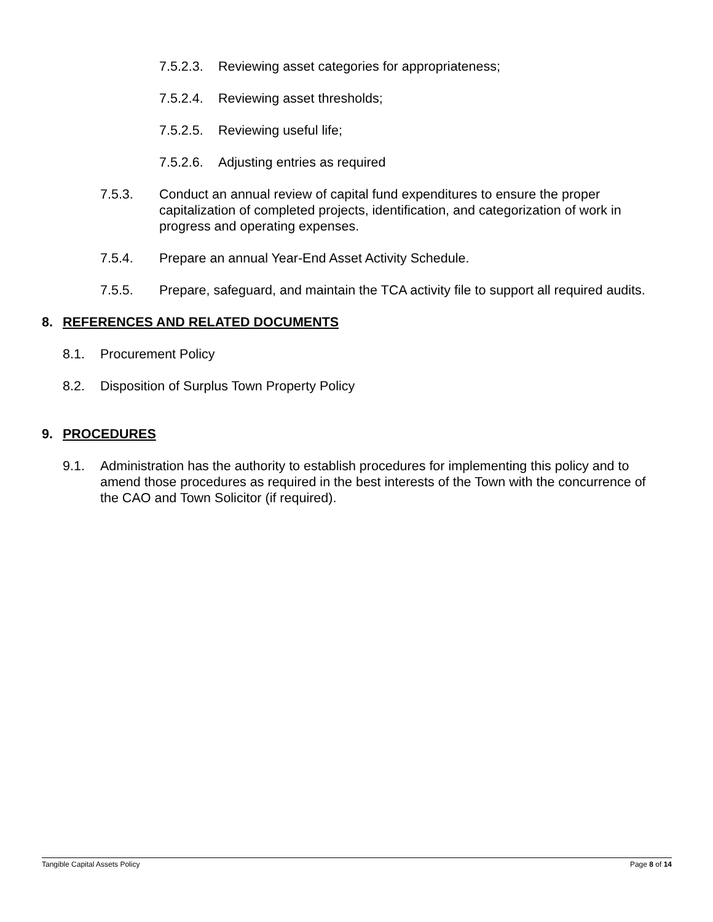7.5.2.3. Reviewing asset categories for appropriateness;
7.5.2.4. Reviewing asset thresholds;
7.5.2.5. Reviewing useful life;
7.5.2.6. Adjusting entries as required
7.5.3. Conduct an annual review of capital fund expenditures to ensure the proper capitalization of completed projects, identification, and categorization of work in progress and operating expenses.
7.5.4. Prepare an annual Year-End Asset Activity Schedule.
7.5.5. Prepare, safeguard, and maintain the TCA activity file to support all required audits.
8. REFERENCES AND RELATED DOCUMENTS
8.1. Procurement Policy
8.2. Disposition of Surplus Town Property Policy
9. PROCEDURES
9.1. Administration has the authority to establish procedures for implementing this policy and to amend those procedures as required in the best interests of the Town with the concurrence of the CAO and Town Solicitor (if required).
Tangible Capital Assets Policy Page 8 of 14